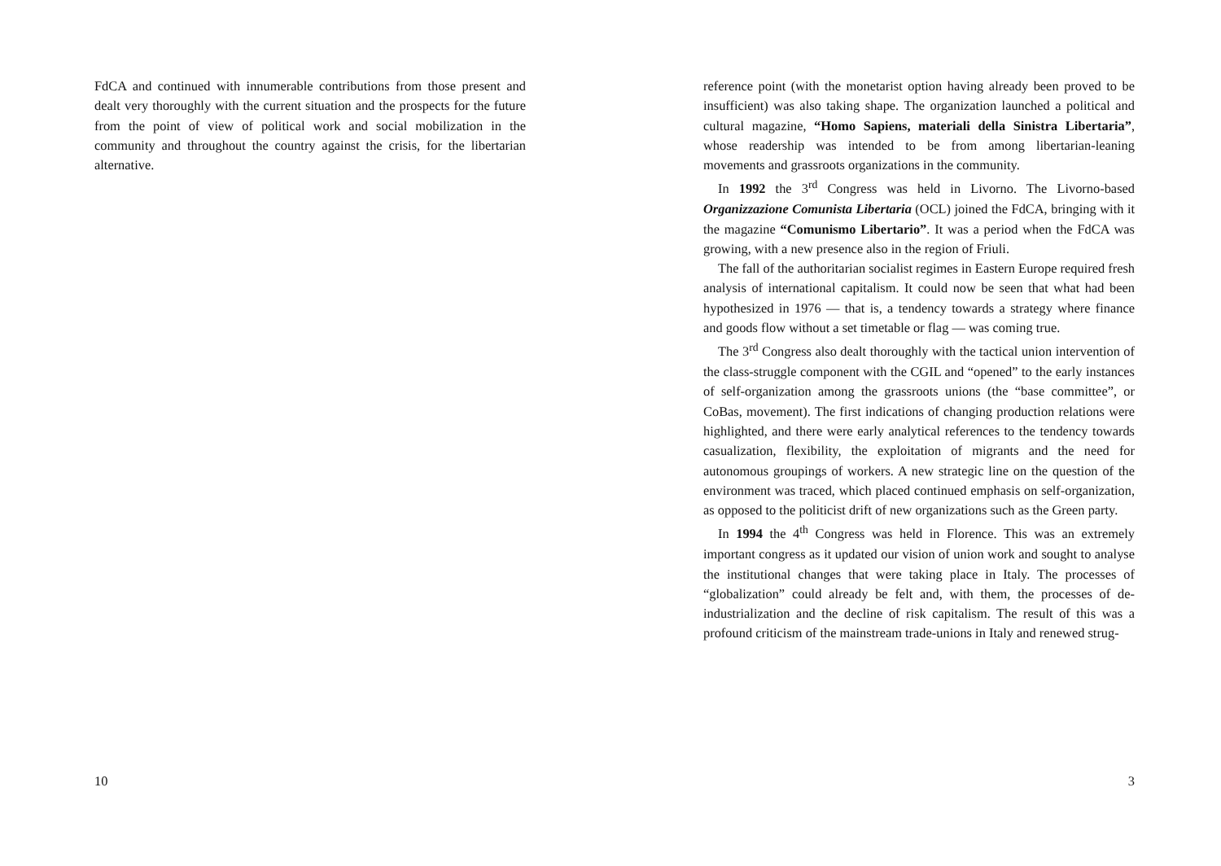FdCA and continued with innumerable contributions from those present and dealt very thoroughly with the current situation and the prospects for the future from the point of view of political work and social mobilization in the community and throughout the country against the crisis, for the libertarian alternative.
10
reference point (with the monetarist option having already been proved to be insufficient) was also taking shape. The organization launched a political and cultural magazine, “Homo Sapiens, materiali della Sinistra Libertaria”, whose readership was intended to be from among libertarian-leaning movements and grassroots organizations in the community.
In 1992 the 3<sup>rd</sup> Congress was held in Livorno. The Livorno-based Organizzazione Comunista Libertaria (OCL) joined the FdCA, bringing with it the magazine “Comunismo Libertario”. It was a period when the FdCA was growing, with a new presence also in the region of Friuli.
The fall of the authoritarian socialist regimes in Eastern Europe required fresh analysis of international capitalism. It could now be seen that what had been hypothesized in 1976 — that is, a tendency towards a strategy where finance and goods flow without a set timetable or flag — was coming true.
The 3<sup>rd</sup> Congress also dealt thoroughly with the tactical union intervention of the class-struggle component with the CGIL and “opened” to the early instances of self-organization among the grassroots unions (the “base committee”, or CoBas, movement). The first indications of changing production relations were highlighted, and there were early analytical references to the tendency towards casualization, flexibility, the exploitation of migrants and the need for autonomous groupings of workers. A new strategic line on the question of the environment was traced, which placed continued emphasis on self-organization, as opposed to the politicist drift of new organizations such as the Green party.
In 1994 the 4<sup>th</sup> Congress was held in Florence. This was an extremely important congress as it updated our vision of union work and sought to analyse the institutional changes that were taking place in Italy. The processes of “globalization” could already be felt and, with them, the processes of de-industrialization and the decline of risk capitalism. The result of this was a profound criticism of the mainstream trade-unions in Italy and renewed strug-
3